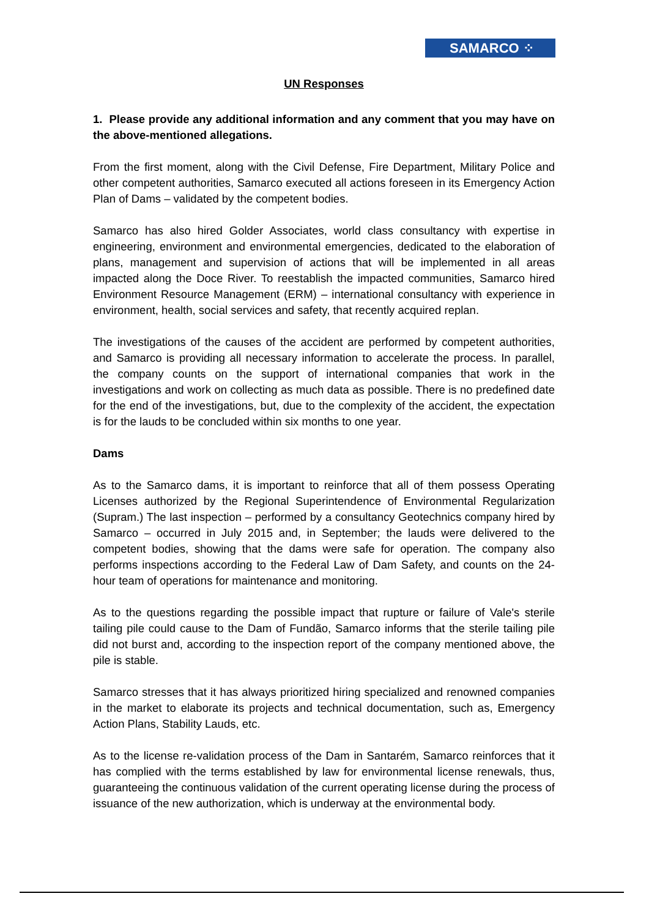SAMARCO ⁘
UN Responses
1. Please provide any additional information and any comment that you may have on the above-mentioned allegations.
From the first moment, along with the Civil Defense, Fire Department, Military Police and other competent authorities, Samarco executed all actions foreseen in its Emergency Action Plan of Dams – validated by the competent bodies.
Samarco has also hired Golder Associates, world class consultancy with expertise in engineering, environment and environmental emergencies, dedicated to the elaboration of plans, management and supervision of actions that will be implemented in all areas impacted along the Doce River. To reestablish the impacted communities, Samarco hired Environment Resource Management (ERM) – international consultancy with experience in environment, health, social services and safety, that recently acquired replan.
The investigations of the causes of the accident are performed by competent authorities, and Samarco is providing all necessary information to accelerate the process. In parallel, the company counts on the support of international companies that work in the investigations and work on collecting as much data as possible. There is no predefined date for the end of the investigations, but, due to the complexity of the accident, the expectation is for the lauds to be concluded within six months to one year.
Dams
As to the Samarco dams, it is important to reinforce that all of them possess Operating Licenses authorized by the Regional Superintendence of Environmental Regularization (Supram.) The last inspection – performed by a consultancy Geotechnics company hired by Samarco – occurred in July 2015 and, in September; the lauds were delivered to the competent bodies, showing that the dams were safe for operation. The company also performs inspections according to the Federal Law of Dam Safety, and counts on the 24-hour team of operations for maintenance and monitoring.
As to the questions regarding the possible impact that rupture or failure of Vale's sterile tailing pile could cause to the Dam of Fundão, Samarco informs that the sterile tailing pile did not burst and, according to the inspection report of the company mentioned above, the pile is stable.
Samarco stresses that it has always prioritized hiring specialized and renowned companies in the market to elaborate its projects and technical documentation, such as, Emergency Action Plans, Stability Lauds, etc.
As to the license re-validation process of the Dam in Santarém, Samarco reinforces that it has complied with the terms established by law for environmental license renewals, thus, guaranteeing the continuous validation of the current operating license during the process of issuance of the new authorization, which is underway at the environmental body.